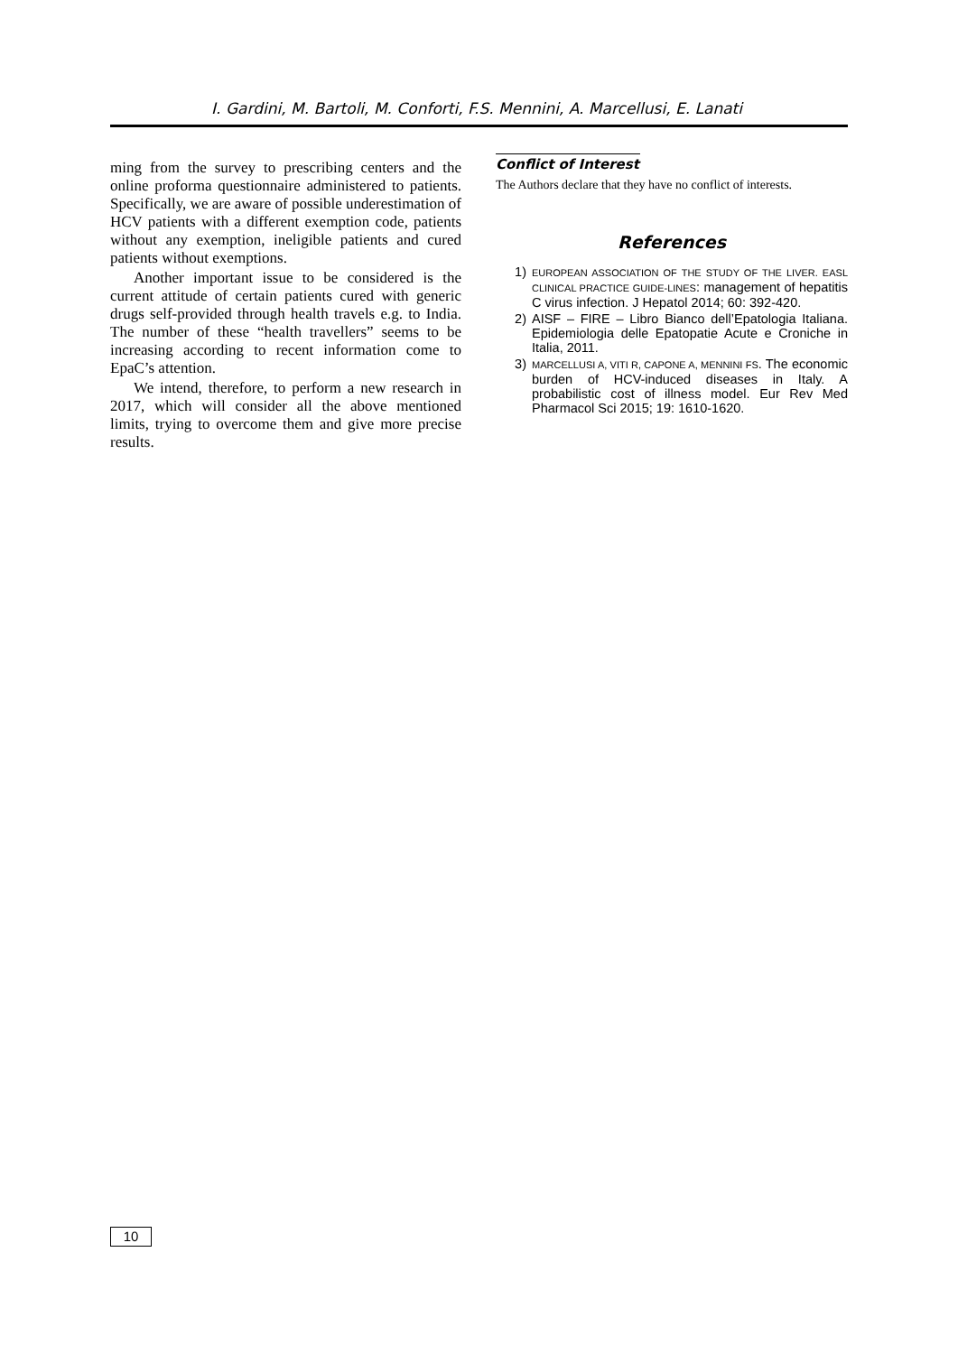I. Gardini, M. Bartoli, M. Conforti, F.S. Mennini, A. Marcellusi, E. Lanati
ming from the survey to prescribing centers and the online proforma questionnaire administered to patients. Specifically, we are aware of possible underestimation of HCV patients with a different exemption code, patients without any exemption, ineligible patients and cured patients without exemptions.
Another important issue to be considered is the current attitude of certain patients cured with generic drugs self-provided through health travels e.g. to India. The number of these “health travellers” seems to be increasing according to recent information come to EpaC’s attention.
We intend, therefore, to perform a new research in 2017, which will consider all the above mentioned limits, trying to overcome them and give more precise results.
Conflict of Interest
The Authors declare that they have no conflict of interests.
References
1) EUROPEAN ASSOCIATION OF THE STUDY OF THE LIVER. EASL CLINICAL PRACTICE GUIDE-LINES: management of hepatitis C virus infection. J Hepatol 2014; 60: 392-420.
2) AISF – FIRE – Libro Bianco dell’Epatologia Italiana. Epidemiologia delle Epatopatie Acute e Croniche in Italia, 2011.
3) MARCELLUSI A, VITI R, CAPONE A, MENNINI FS. The economic burden of HCV-induced diseases in Italy. A probabilistic cost of illness model. Eur Rev Med Pharmacol Sci 2015; 19: 1610-1620.
10